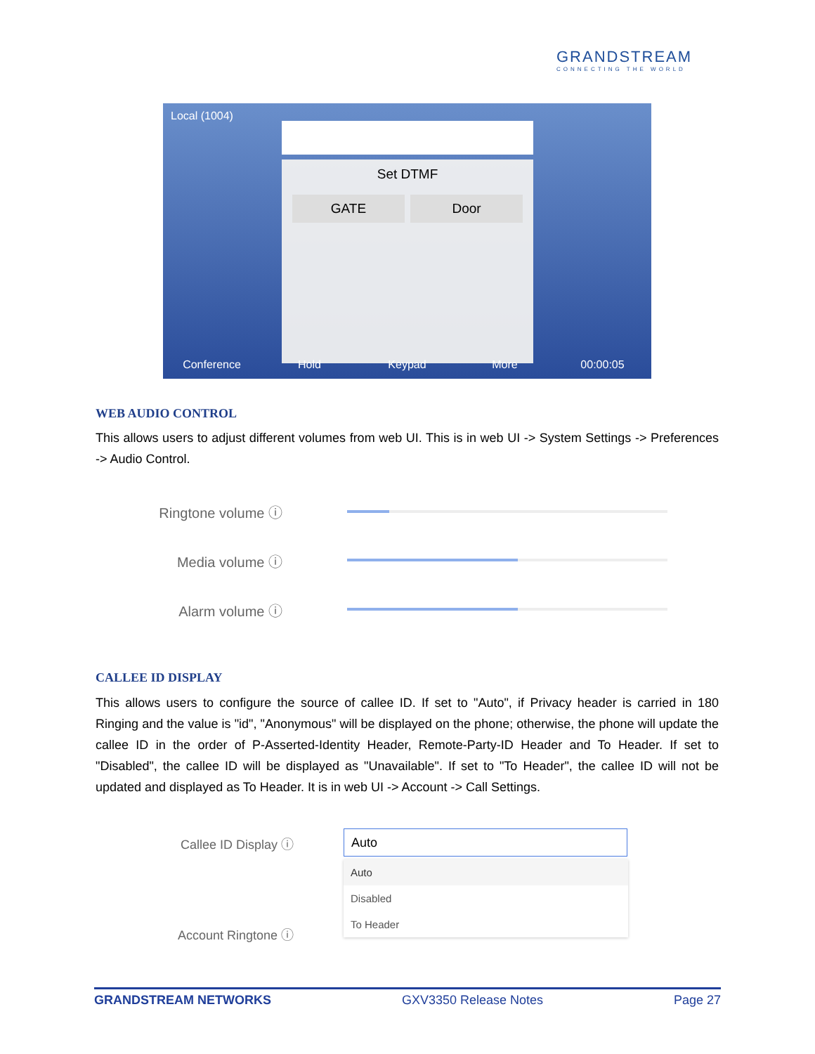GRANDSTREAM
CONNECTING THE WORLD
Local (1004)
Set DTMF
GATE Door
Conference Hold Keypad More 00:00:05
WEB AUDIO CONTROL
This allows users to adjust different volumes from web UI. This is in web UI -> System Settings -> Preferences -> Audio Control.
Ringtone volume ⓘ
Media volume ⓘ
Alarm volume ⓘ
CALLEE ID DISPLAY
This allows users to configure the source of callee ID. If set to "Auto", if Privacy header is carried in 180 Ringing and the value is "id", "Anonymous" will be displayed on the phone; otherwise, the phone will update the callee ID in the order of P-Asserted-Identity Header, Remote-Party-ID Header and To Header. If set to "Disabled", the callee ID will be displayed as "Unavailable". If set to "To Header", the callee ID will not be updated and displayed as To Header. It is in web UI -> Account -> Call Settings.
Callee ID Display ⓘ Auto
Auto
Disabled
To Header
Account Ringtone ⓘ
GRANDSTREAM NETWORKS GXV3350 Release Notes Page 27